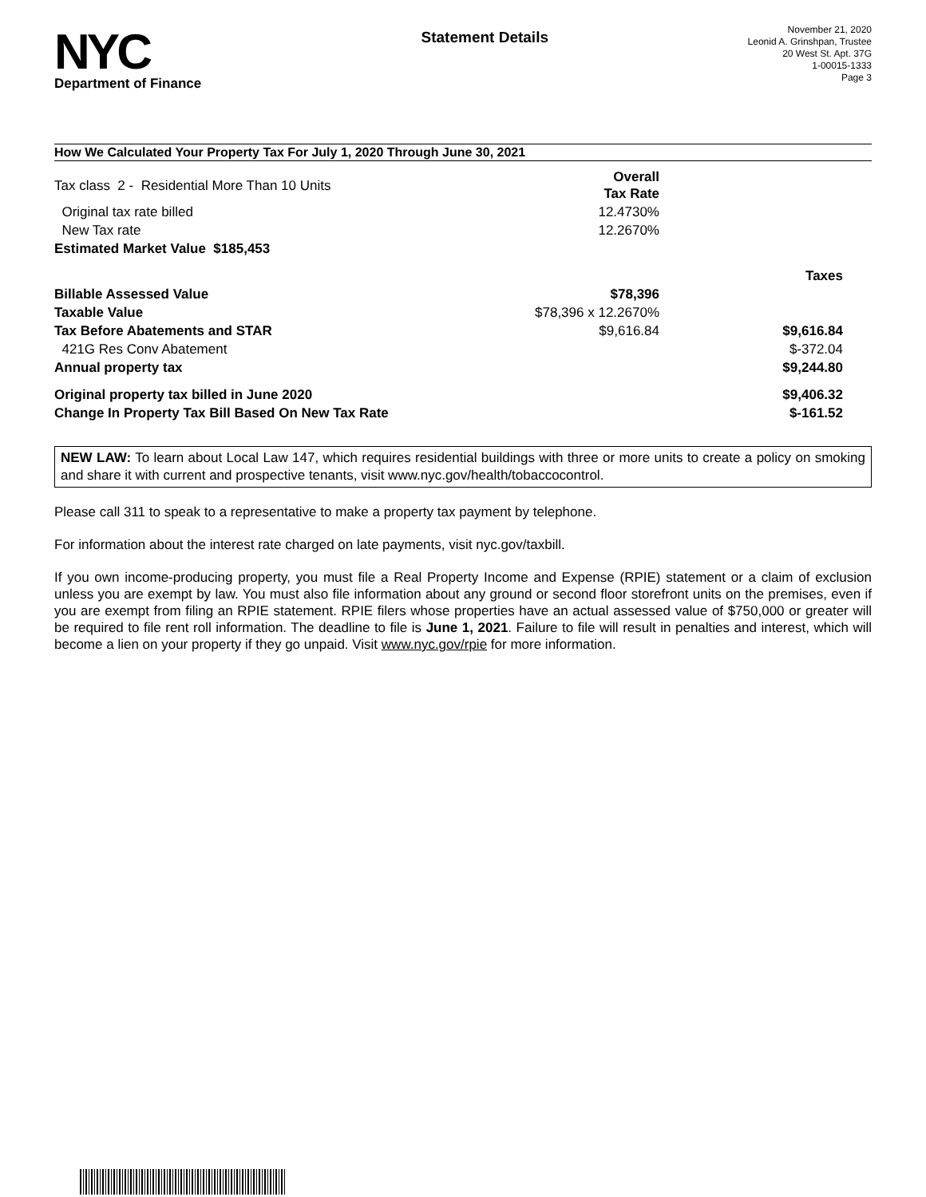NYC
Department of Finance
Statement Details
November 21, 2020
Leonid A. Grinshpan, Trustee
20 West St. Apt. 37G
1-00015-1333
Page 3
How We Calculated Your Property Tax For July 1, 2020 Through June 30, 2021
| Tax class 2 - Residential More Than 10 Units | Overall Tax Rate | |
| Original tax rate billed | 12.4730% | |
| New Tax rate | 12.2670% | |
| Estimated Market Value $185,453 | | |
| | | Taxes |
| Billable Assessed Value | $78,396 | |
| Taxable Value | $78,396 x 12.2670% | |
| Tax Before Abatements and STAR | $9,616.84 | $9,616.84 |
| 421G Res Conv Abatement | | $-372.04 |
| Annual property tax | | $9,244.80 |
| Original property tax billed in June 2020 | | $9,406.32 |
| Change In Property Tax Bill Based On New Tax Rate | | $-161.52 |
NEW LAW: To learn about Local Law 147, which requires residential buildings with three or more units to create a policy on smoking and share it with current and prospective tenants, visit www.nyc.gov/health/tobaccocontrol.
Please call 311 to speak to a representative to make a property tax payment by telephone.
For information about the interest rate charged on late payments, visit nyc.gov/taxbill.
If you own income-producing property, you must file a Real Property Income and Expense (RPIE) statement or a claim of exclusion unless you are exempt by law. You must also file information about any ground or second floor storefront units on the premises, even if you are exempt from filing an RPIE statement. RPIE filers whose properties have an actual assessed value of $750,000 or greater will be required to file rent roll information. The deadline to file is June 1, 2021. Failure to file will result in penalties and interest, which will become a lien on your property if they go unpaid. Visit www.nyc.gov/rpie for more information.